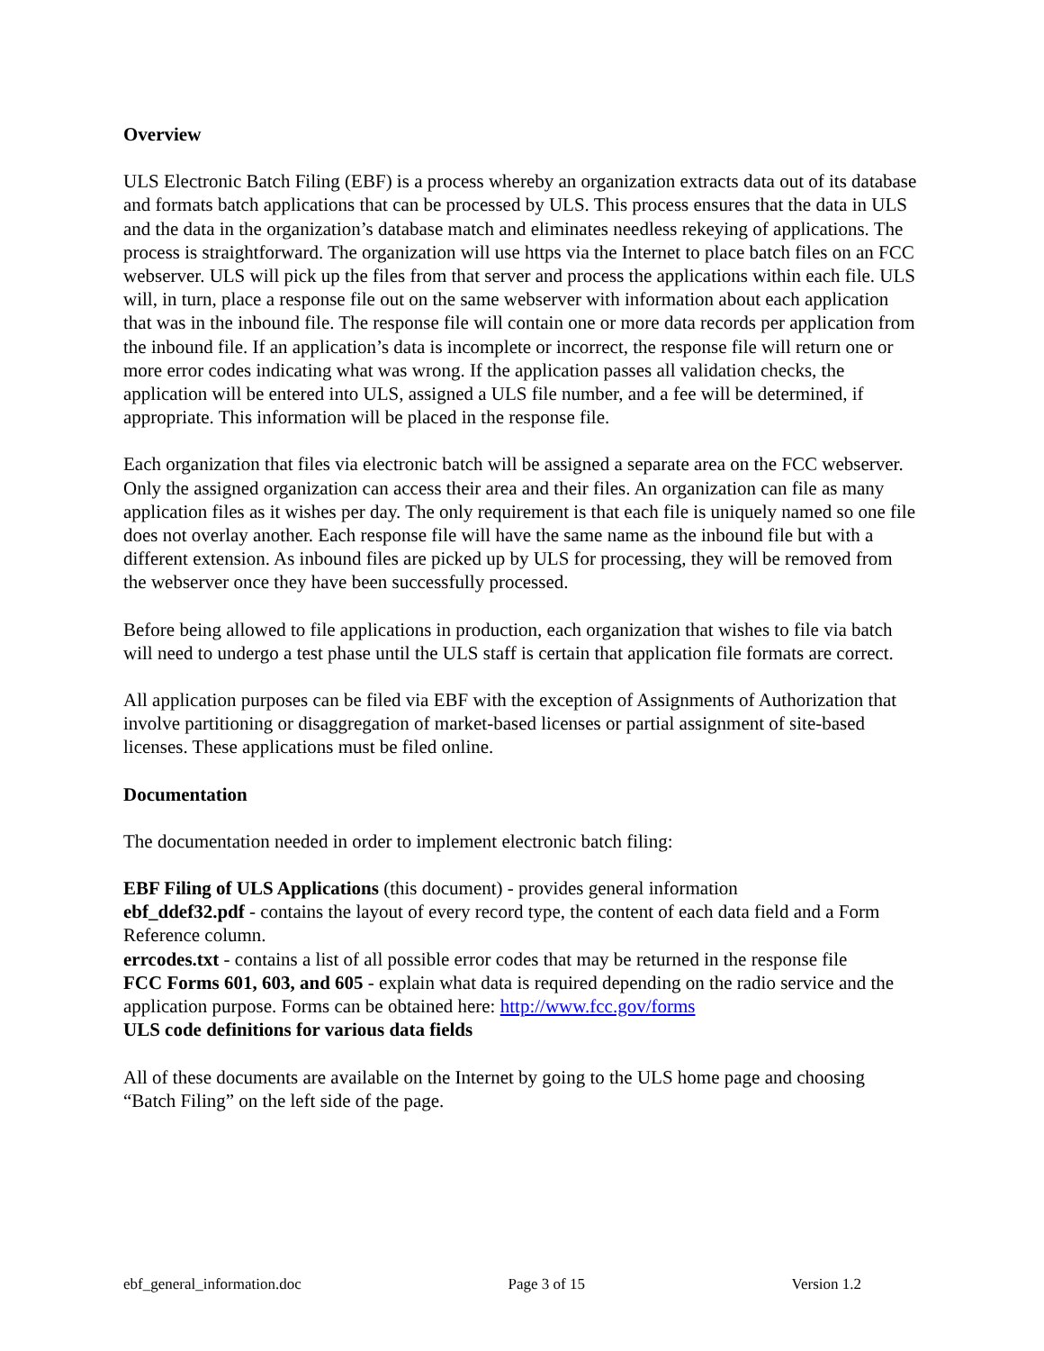Overview
ULS Electronic Batch Filing (EBF) is a process whereby an organization extracts data out of its database and formats batch applications that can be processed by ULS. This process ensures that the data in ULS and the data in the organization’s database match and eliminates needless rekeying of applications. The process is straightforward. The organization will use https via the Internet to place batch files on an FCC webserver. ULS will pick up the files from that server and process the applications within each file. ULS will, in turn, place a response file out on the same webserver with information about each application that was in the inbound file. The response file will contain one or more data records per application from the inbound file. If an application’s data is incomplete or incorrect, the response file will return one or more error codes indicating what was wrong. If the application passes all validation checks, the application will be entered into ULS, assigned a ULS file number, and a fee will be determined, if appropriate. This information will be placed in the response file.
Each organization that files via electronic batch will be assigned a separate area on the FCC webserver. Only the assigned organization can access their area and their files. An organization can file as many application files as it wishes per day. The only requirement is that each file is uniquely named so one file does not overlay another. Each response file will have the same name as the inbound file but with a different extension. As inbound files are picked up by ULS for processing, they will be removed from the webserver once they have been successfully processed.
Before being allowed to file applications in production, each organization that wishes to file via batch will need to undergo a test phase until the ULS staff is certain that application file formats are correct.
All application purposes can be filed via EBF with the exception of Assignments of Authorization that involve partitioning or disaggregation of market-based licenses or partial assignment of site-based licenses. These applications must be filed online.
Documentation
The documentation needed in order to implement electronic batch filing:
EBF Filing of ULS Applications (this document) - provides general information
ebf_ddef32.pdf - contains the layout of every record type, the content of each data field and a Form Reference column.
errcodes.txt - contains a list of all possible error codes that may be returned in the response file
FCC Forms 601, 603, and 605 - explain what data is required depending on the radio service and the application purpose. Forms can be obtained here: http://www.fcc.gov/forms
ULS code definitions for various data fields
All of these documents are available on the Internet by going to the ULS home page and choosing “Batch Filing” on the left side of the page.
ebf_general_information.doc Page 3 of 15 Version 1.2